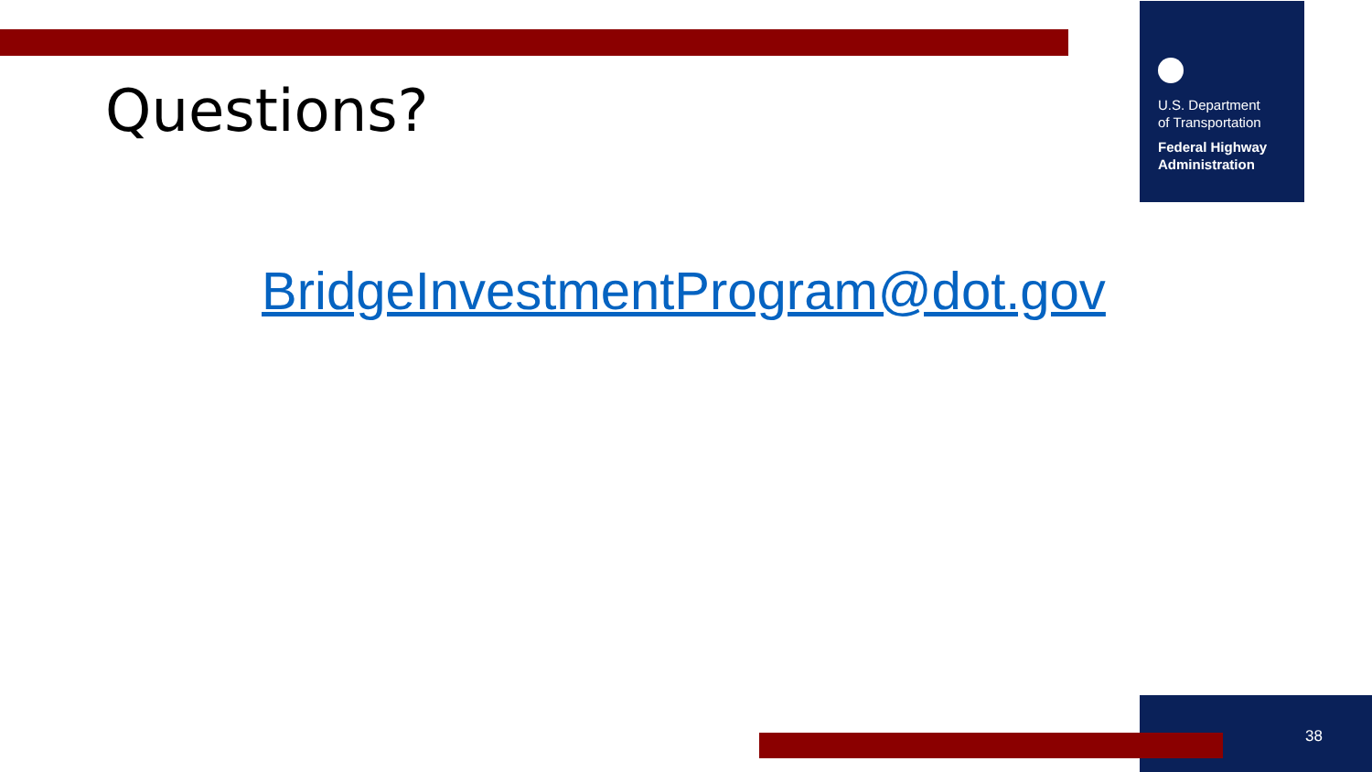U.S. Department
of Transportation
Federal Highway
Administration
Questions?
BridgeInvestmentProgram@dot.gov
38